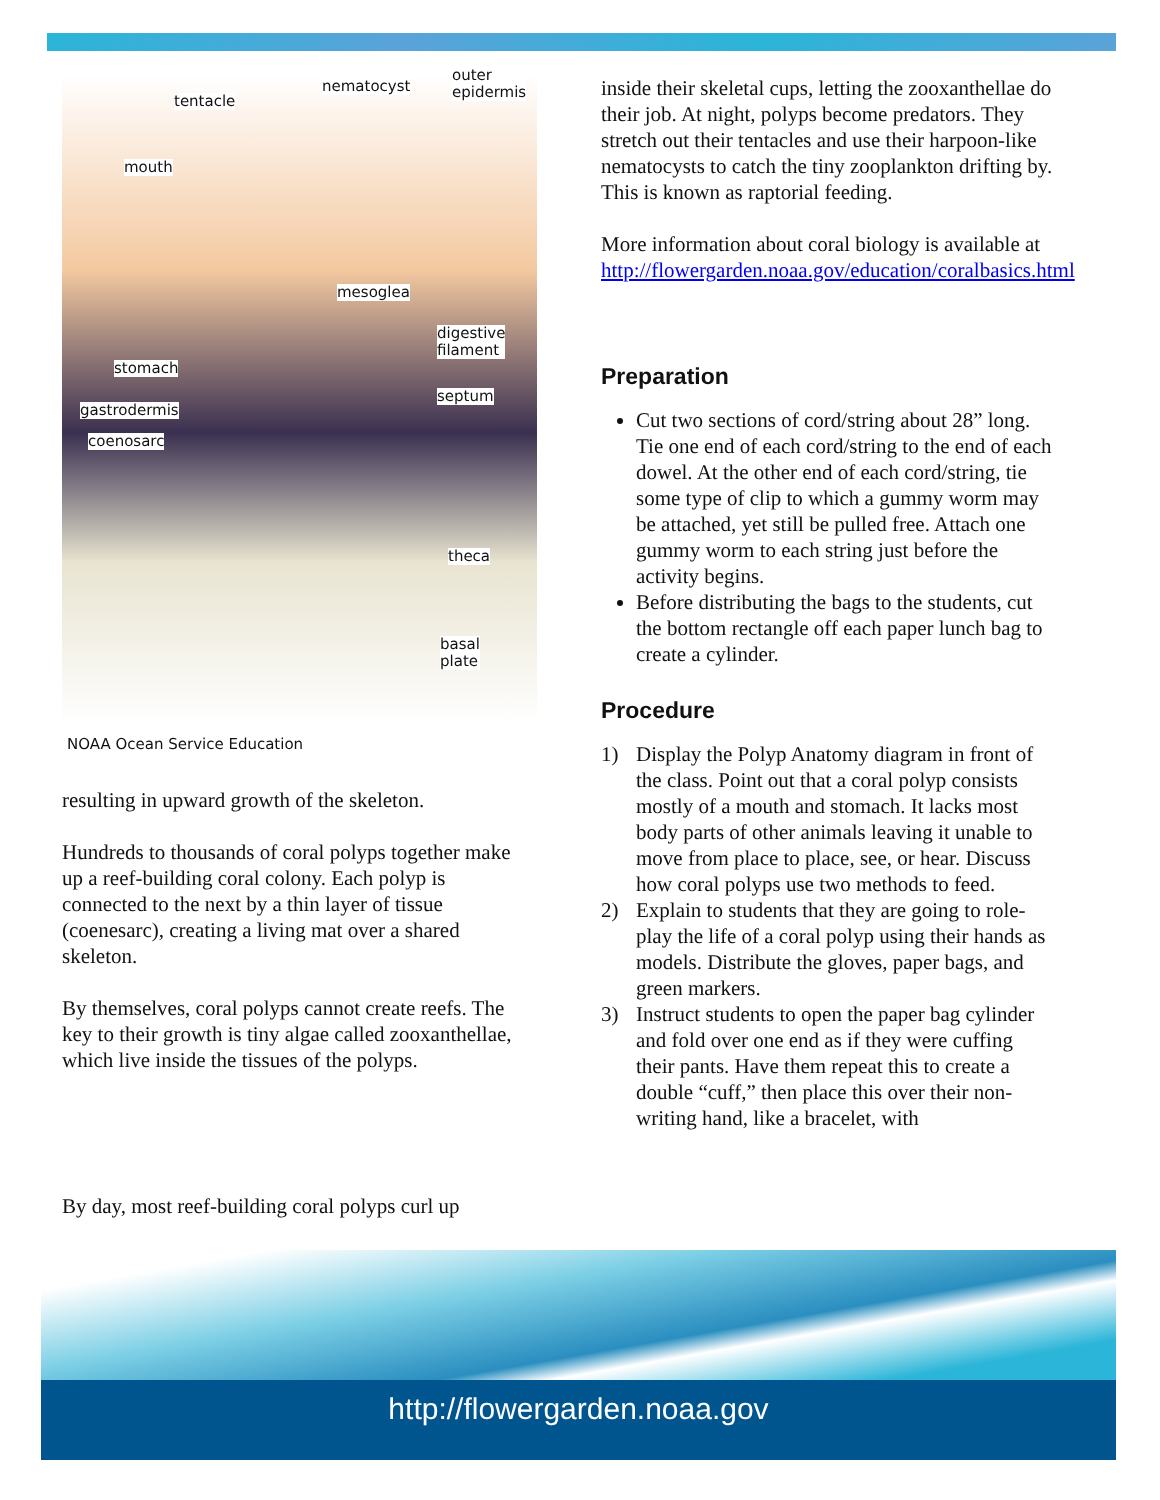tentacle
nematocyst
outer
epidermis
mouth
mesoglea
digestive
filament
stomach
septum
gastrodermis
coenosarc
theca
basal
plate
NOAA Ocean Service Education
resulting in upward growth of the skeleton.
Hundreds to thousands of coral polyps together make up a reef-building coral colony. Each polyp is connected to the next by a thin layer of tissue (coenesarc), creating a living mat over a shared skeleton.
By themselves, coral polyps cannot create reefs. The key to their growth is tiny algae called zooxanthellae, which live inside the tissues of the polyps.
By day, most reef-building coral polyps curl up
inside their skeletal cups, letting the zooxanthellae do their job. At night, polyps become predators. They stretch out their tentacles and use their harpoon-like nematocysts to catch the tiny zooplankton drifting by. This is known as raptorial feeding.
More information about coral biology is available at http://flowergarden.noaa.gov/education/coralbasics.html
Preparation
Cut two sections of cord/string about 28” long. Tie one end of each cord/string to the end of each dowel. At the other end of each cord/string, tie some type of clip to which a gummy worm may be attached, yet still be pulled free. Attach one gummy worm to each string just before the activity begins.
Before distributing the bags to the students, cut the bottom rectangle off each paper lunch bag to create a cylinder.
Procedure
1) Display the Polyp Anatomy diagram in front of the class. Point out that a coral polyp consists mostly of a mouth and stomach. It lacks most body parts of other animals leaving it unable to move from place to place, see, or hear. Discuss how coral polyps use two methods to feed.
2) Explain to students that they are going to role-play the life of a coral polyp using their hands as models. Distribute the gloves, paper bags, and green markers.
3) Instruct students to open the paper bag cylinder and fold over one end as if they were cuffing their pants. Have them repeat this to create a double “cuff,” then place this over their non-writing hand, like a bracelet, with
http://flowergarden.noaa.gov